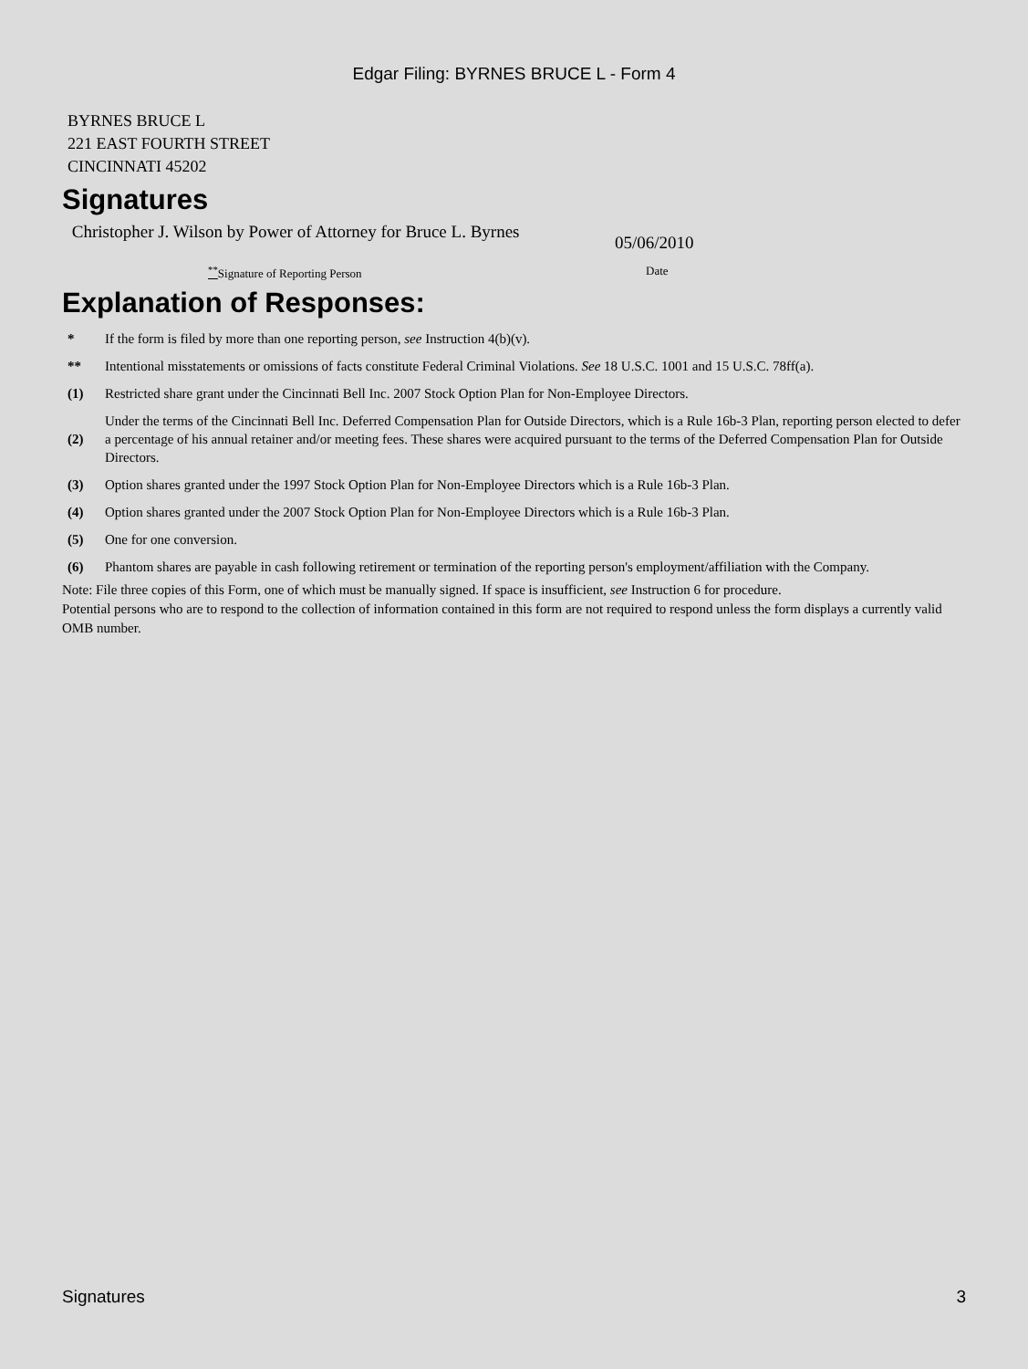Edgar Filing: BYRNES BRUCE L - Form 4
BYRNES BRUCE L
221 EAST FOURTH STREET
CINCINNATI 45202
Signatures
Christopher J. Wilson by Power of Attorney for Bruce L. Byrnes
05/06/2010
<sup>**</sup> Signature of Reporting Person Date
Explanation of Responses:
| * | If the form is filed by more than one reporting person, see Instruction 4(b)(v). |
| ** | Intentional misstatements or omissions of facts constitute Federal Criminal Violations. See 18 U.S.C. 1001 and 15 U.S.C. 78ff(a). |
| (1) | Restricted share grant under the Cincinnati Bell Inc. 2007 Stock Option Plan for Non-Employee Directors. |
| (2) | Under the terms of the Cincinnati Bell Inc. Deferred Compensation Plan for Outside Directors, which is a Rule 16b-3 Plan, reporting person elected to defer a percentage of his annual retainer and/or meeting fees. These shares were acquired pursuant to the terms of the Deferred Compensation Plan for Outside Directors. |
| (3) | Option shares granted under the 1997 Stock Option Plan for Non-Employee Directors which is a Rule 16b-3 Plan. |
| (4) | Option shares granted under the 2007 Stock Option Plan for Non-Employee Directors which is a Rule 16b-3 Plan. |
| (5) | One for one conversion. |
| (6) | Phantom shares are payable in cash following retirement or termination of the reporting person's employment/affiliation with the Company. |
Note: File three copies of this Form, one of which must be manually signed. If space is insufficient, see Instruction 6 for procedure.
Potential persons who are to respond to the collection of information contained in this form are not required to respond unless the form displays a currently valid OMB number.
Signatures 3